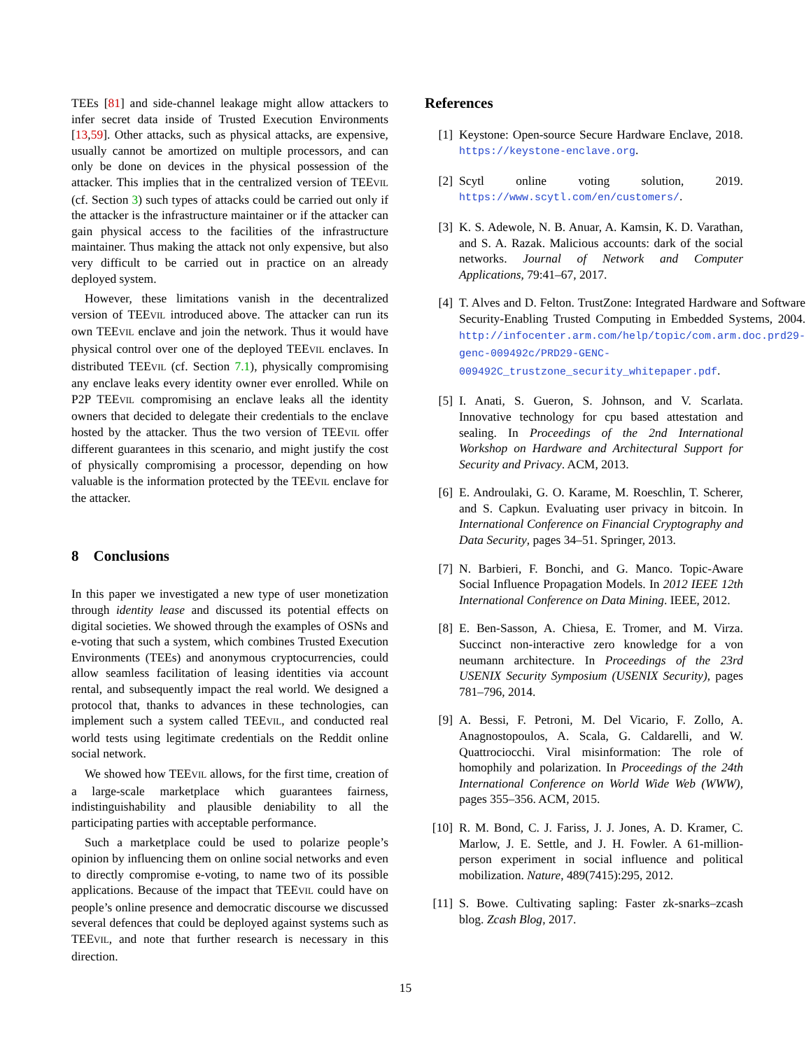TEEs [81] and side-channel leakage might allow attackers to infer secret data inside of Trusted Execution Environments [13,59]. Other attacks, such as physical attacks, are expensive, usually cannot be amortized on multiple processors, and can only be done on devices in the physical possession of the attacker. This implies that in the centralized version of TEEVIL (cf. Section 3) such types of attacks could be carried out only if the attacker is the infrastructure maintainer or if the attacker can gain physical access to the facilities of the infrastructure maintainer. Thus making the attack not only expensive, but also very difficult to be carried out in practice on an already deployed system.
However, these limitations vanish in the decentralized version of TEEVIL introduced above. The attacker can run its own TEEVIL enclave and join the network. Thus it would have physical control over one of the deployed TEEVIL enclaves. In distributed TEEVIL (cf. Section 7.1), physically compromising any enclave leaks every identity owner ever enrolled. While on P2P TEEVIL compromising an enclave leaks all the identity owners that decided to delegate their credentials to the enclave hosted by the attacker. Thus the two version of TEEVIL offer different guarantees in this scenario, and might justify the cost of physically compromising a processor, depending on how valuable is the information protected by the TEEVIL enclave for the attacker.
8 Conclusions
In this paper we investigated a new type of user monetization through identity lease and discussed its potential effects on digital societies. We showed through the examples of OSNs and e-voting that such a system, which combines Trusted Execution Environments (TEEs) and anonymous cryptocurrencies, could allow seamless facilitation of leasing identities via account rental, and subsequently impact the real world. We designed a protocol that, thanks to advances in these technologies, can implement such a system called TEEVIL, and conducted real world tests using legitimate credentials on the Reddit online social network.
We showed how TEEVIL allows, for the first time, creation of a large-scale marketplace which guarantees fairness, indistinguishability and plausible deniability to all the participating parties with acceptable performance.
Such a marketplace could be used to polarize people’s opinion by influencing them on online social networks and even to directly compromise e-voting, to name two of its possible applications. Because of the impact that TEEVIL could have on people’s online presence and democratic discourse we discussed several defences that could be deployed against systems such as TEEVIL, and note that further research is necessary in this direction.
References
[1] Keystone: Open-source Secure Hardware Enclave, 2018. https://keystone-enclave.org.
[2] Scytl online voting solution, 2019. https://www.scytl.com/en/customers/.
[3] K. S. Adewole, N. B. Anuar, A. Kamsin, K. D. Varathan, and S. A. Razak. Malicious accounts: dark of the social networks. Journal of Network and Computer Applications, 79:41–67, 2017.
[4] T. Alves and D. Felton. TrustZone: Integrated Hardware and Software Security-Enabling Trusted Computing in Embedded Systems, 2004. http://infocenter.arm.com/help/topic/com.arm.doc.prd29-genc-009492c/PRD29-GENC-009492C_trustzone_security_whitepaper.pdf.
[5] I. Anati, S. Gueron, S. Johnson, and V. Scarlata. Innovative technology for cpu based attestation and sealing. In Proceedings of the 2nd International Workshop on Hardware and Architectural Support for Security and Privacy. ACM, 2013.
[6] E. Androulaki, G. O. Karame, M. Roeschlin, T. Scherer, and S. Capkun. Evaluating user privacy in bitcoin. In International Conference on Financial Cryptography and Data Security, pages 34–51. Springer, 2013.
[7] N. Barbieri, F. Bonchi, and G. Manco. Topic-Aware Social Influence Propagation Models. In 2012 IEEE 12th International Conference on Data Mining. IEEE, 2012.
[8] E. Ben-Sasson, A. Chiesa, E. Tromer, and M. Virza. Succinct non-interactive zero knowledge for a von neumann architecture. In Proceedings of the 23rd USENIX Security Symposium (USENIX Security), pages 781–796, 2014.
[9] A. Bessi, F. Petroni, M. Del Vicario, F. Zollo, A. Anagnostopoulos, A. Scala, G. Caldarelli, and W. Quattrociocchi. Viral misinformation: The role of homophily and polarization. In Proceedings of the 24th International Conference on World Wide Web (WWW), pages 355–356. ACM, 2015.
[10] R. M. Bond, C. J. Fariss, J. J. Jones, A. D. Kramer, C. Marlow, J. E. Settle, and J. H. Fowler. A 61-million-person experiment in social influence and political mobilization. Nature, 489(7415):295, 2012.
[11] S. Bowe. Cultivating sapling: Faster zk-snarks–zcash blog. Zcash Blog, 2017.
15